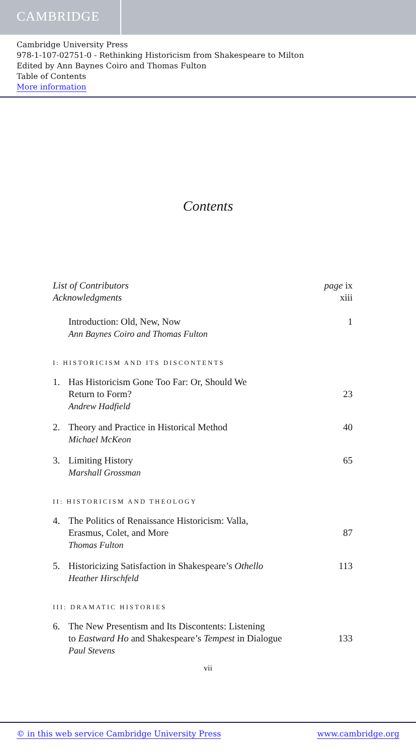CAMBRIDGE
Cambridge University Press
978-1-107-02751-0 - Rethinking Historicism from Shakespeare to Milton
Edited by Ann Baynes Coiro and Thomas Fulton
Table of Contents
More information
Contents
List of Contributors page ix
Acknowledgments xiii
Introduction: Old, New, Now
Ann Baynes Coiro and Thomas Fulton
1
I: HISTORICISM AND ITS DISCONTENTS
1. Has Historicism Gone Too Far: Or, Should We
Return to Form?
Andrew Hadfield
23
2. Theory and Practice in Historical Method
Michael McKeon
40
3. Limiting History
Marshall Grossman
65
II: HISTORICISM AND THEOLOGY
4. The Politics of Renaissance Historicism: Valla,
Erasmus, Colet, and More
Thomas Fulton
87
5. Historicizing Satisfaction in Shakespeare’s Othello
Heather Hirschfeld
113
III: DRAMATIC HISTORIES
6. The New Presentism and Its Discontents: Listening
to Eastward Ho and Shakespeare’s Tempest in Dialogue
Paul Stevens
133
vii
© in this web service Cambridge University Press www.cambridge.org